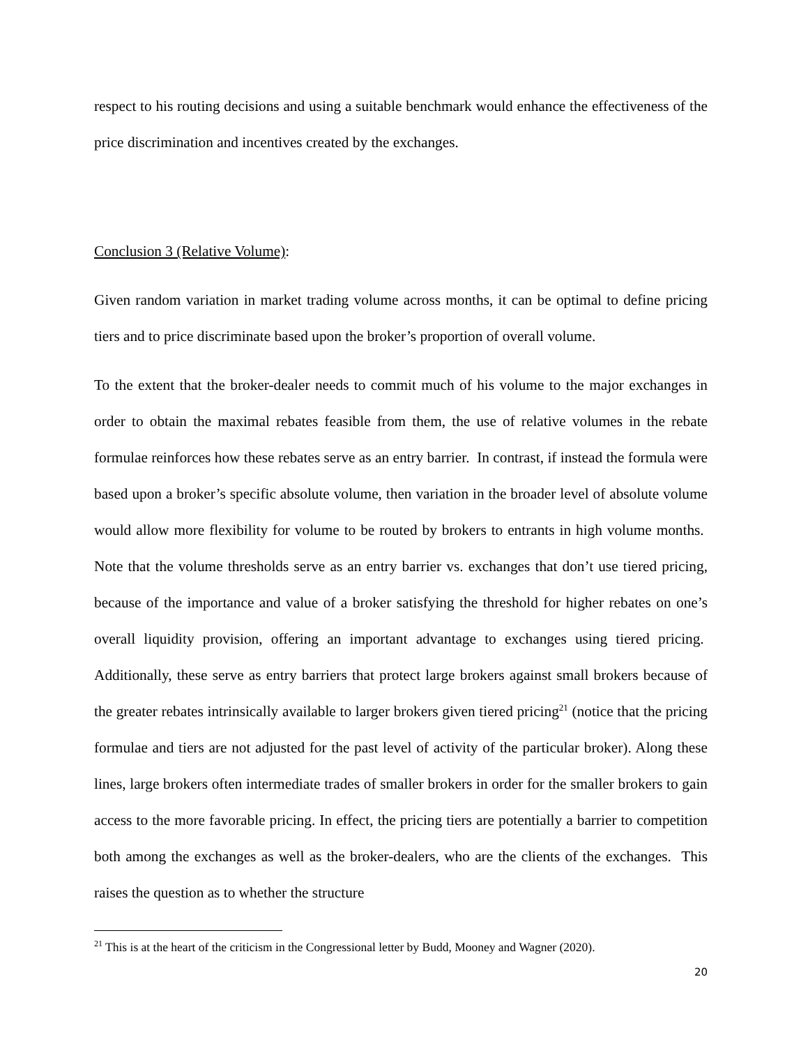respect to his routing decisions and using a suitable benchmark would enhance the effectiveness of the price discrimination and incentives created by the exchanges.
Conclusion 3 (Relative Volume):
Given random variation in market trading volume across months, it can be optimal to define pricing tiers and to price discriminate based upon the broker’s proportion of overall volume.
To the extent that the broker-dealer needs to commit much of his volume to the major exchanges in order to obtain the maximal rebates feasible from them, the use of relative volumes in the rebate formulae reinforces how these rebates serve as an entry barrier. In contrast, if instead the formula were based upon a broker’s specific absolute volume, then variation in the broader level of absolute volume would allow more flexibility for volume to be routed by brokers to entrants in high volume months. Note that the volume thresholds serve as an entry barrier vs. exchanges that don’t use tiered pricing, because of the importance and value of a broker satisfying the threshold for higher rebates on one’s overall liquidity provision, offering an important advantage to exchanges using tiered pricing. Additionally, these serve as entry barriers that protect large brokers against small brokers because of the greater rebates intrinsically available to larger brokers given tiered pricing<sup>21</sup> (notice that the pricing formulae and tiers are not adjusted for the past level of activity of the particular broker). Along these lines, large brokers often intermediate trades of smaller brokers in order for the smaller brokers to gain access to the more favorable pricing. In effect, the pricing tiers are potentially a barrier to competition both among the exchanges as well as the broker-dealers, who are the clients of the exchanges. This raises the question as to whether the structure
<sup>21</sup> This is at the heart of the criticism in the Congressional letter by Budd, Mooney and Wagner (2020).
20